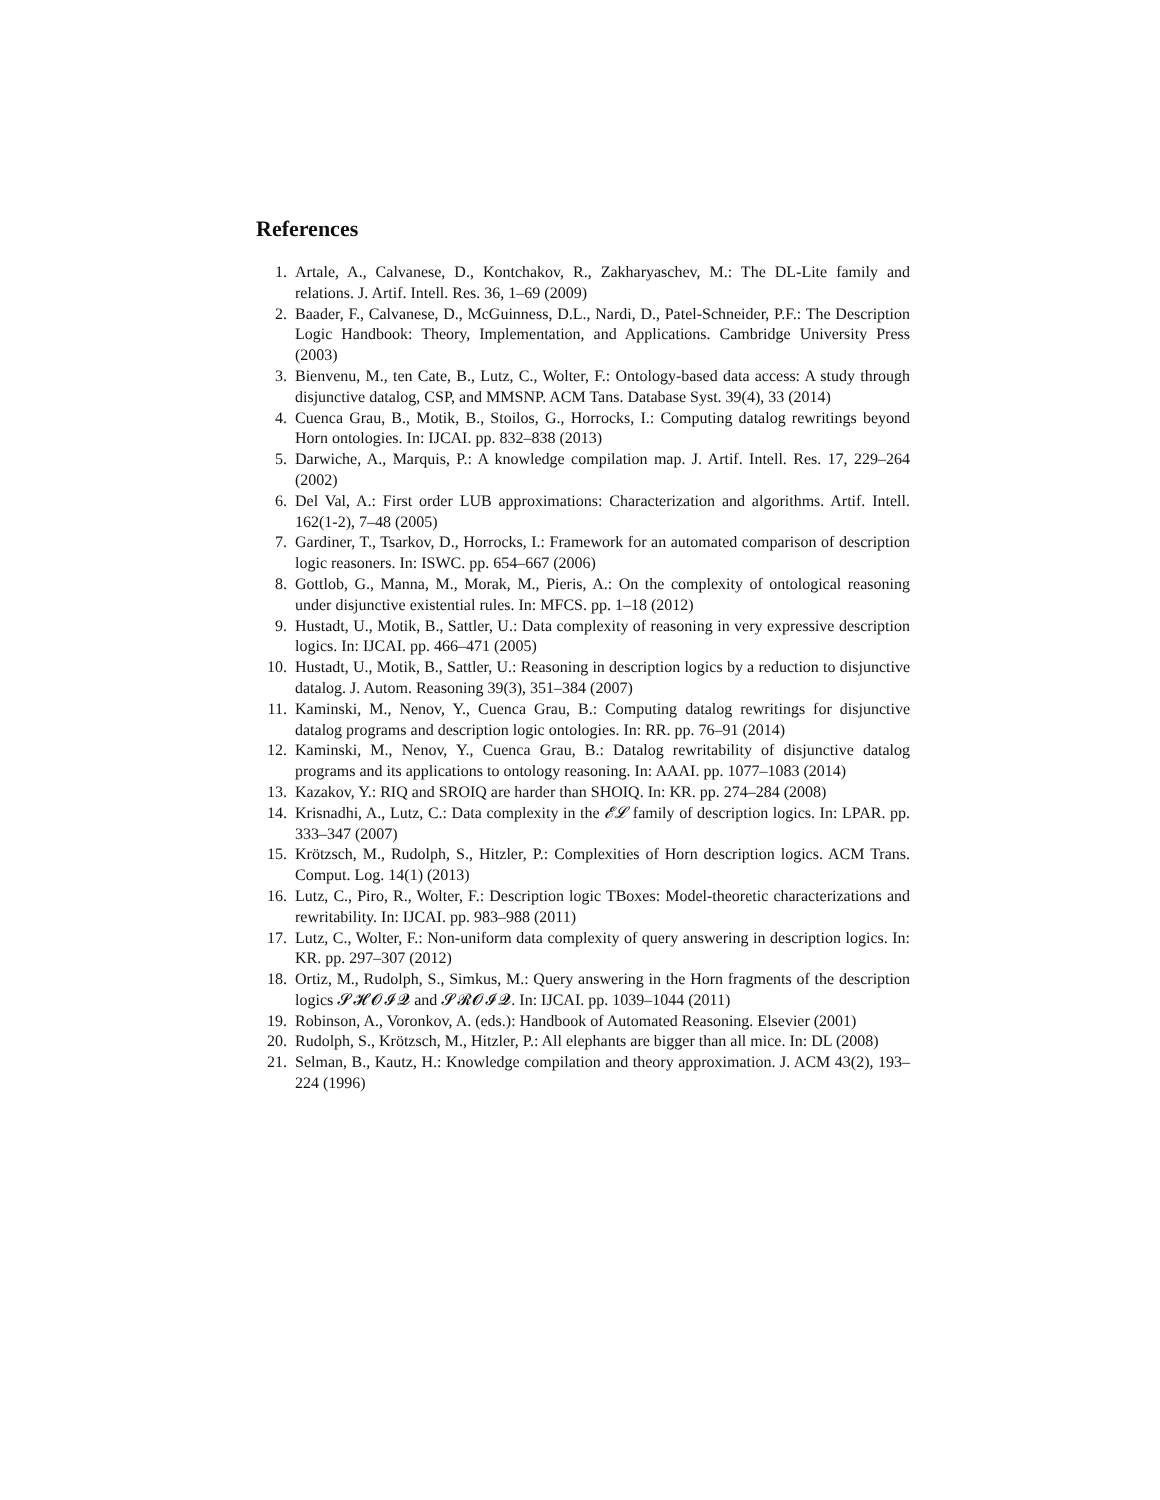References
1. Artale, A., Calvanese, D., Kontchakov, R., Zakharyaschev, M.: The DL-Lite family and relations. J. Artif. Intell. Res. 36, 1–69 (2009)
2. Baader, F., Calvanese, D., McGuinness, D.L., Nardi, D., Patel-Schneider, P.F.: The Description Logic Handbook: Theory, Implementation, and Applications. Cambridge University Press (2003)
3. Bienvenu, M., ten Cate, B., Lutz, C., Wolter, F.: Ontology-based data access: A study through disjunctive datalog, CSP, and MMSNP. ACM Tans. Database Syst. 39(4), 33 (2014)
4. Cuenca Grau, B., Motik, B., Stoilos, G., Horrocks, I.: Computing datalog rewritings beyond Horn ontologies. In: IJCAI. pp. 832–838 (2013)
5. Darwiche, A., Marquis, P.: A knowledge compilation map. J. Artif. Intell. Res. 17, 229–264 (2002)
6. Del Val, A.: First order LUB approximations: Characterization and algorithms. Artif. Intell. 162(1-2), 7–48 (2005)
7. Gardiner, T., Tsarkov, D., Horrocks, I.: Framework for an automated comparison of description logic reasoners. In: ISWC. pp. 654–667 (2006)
8. Gottlob, G., Manna, M., Morak, M., Pieris, A.: On the complexity of ontological reasoning under disjunctive existential rules. In: MFCS. pp. 1–18 (2012)
9. Hustadt, U., Motik, B., Sattler, U.: Data complexity of reasoning in very expressive description logics. In: IJCAI. pp. 466–471 (2005)
10. Hustadt, U., Motik, B., Sattler, U.: Reasoning in description logics by a reduction to disjunctive datalog. J. Autom. Reasoning 39(3), 351–384 (2007)
11. Kaminski, M., Nenov, Y., Cuenca Grau, B.: Computing datalog rewritings for disjunctive datalog programs and description logic ontologies. In: RR. pp. 76–91 (2014)
12. Kaminski, M., Nenov, Y., Cuenca Grau, B.: Datalog rewritability of disjunctive datalog programs and its applications to ontology reasoning. In: AAAI. pp. 1077–1083 (2014)
13. Kazakov, Y.: RIQ and SROIQ are harder than SHOIQ. In: KR. pp. 274–284 (2008)
14. Krisnadhi, A., Lutz, C.: Data complexity in the 𝓔𝓛 family of description logics. In: LPAR. pp. 333–347 (2007)
15. Krötzsch, M., Rudolph, S., Hitzler, P.: Complexities of Horn description logics. ACM Trans. Comput. Log. 14(1) (2013)
16. Lutz, C., Piro, R., Wolter, F.: Description logic TBoxes: Model-theoretic characterizations and rewritability. In: IJCAI. pp. 983–988 (2011)
17. Lutz, C., Wolter, F.: Non-uniform data complexity of query answering in description logics. In: KR. pp. 297–307 (2012)
18. Ortiz, M., Rudolph, S., Simkus, M.: Query answering in the Horn fragments of the description logics 𝓢𝓗𝓞𝓘𝓠 and 𝓢𝓡𝓞𝓘𝓠. In: IJCAI. pp. 1039–1044 (2011)
19. Robinson, A., Voronkov, A. (eds.): Handbook of Automated Reasoning. Elsevier (2001)
20. Rudolph, S., Krötzsch, M., Hitzler, P.: All elephants are bigger than all mice. In: DL (2008)
21. Selman, B., Kautz, H.: Knowledge compilation and theory approximation. J. ACM 43(2), 193–224 (1996)